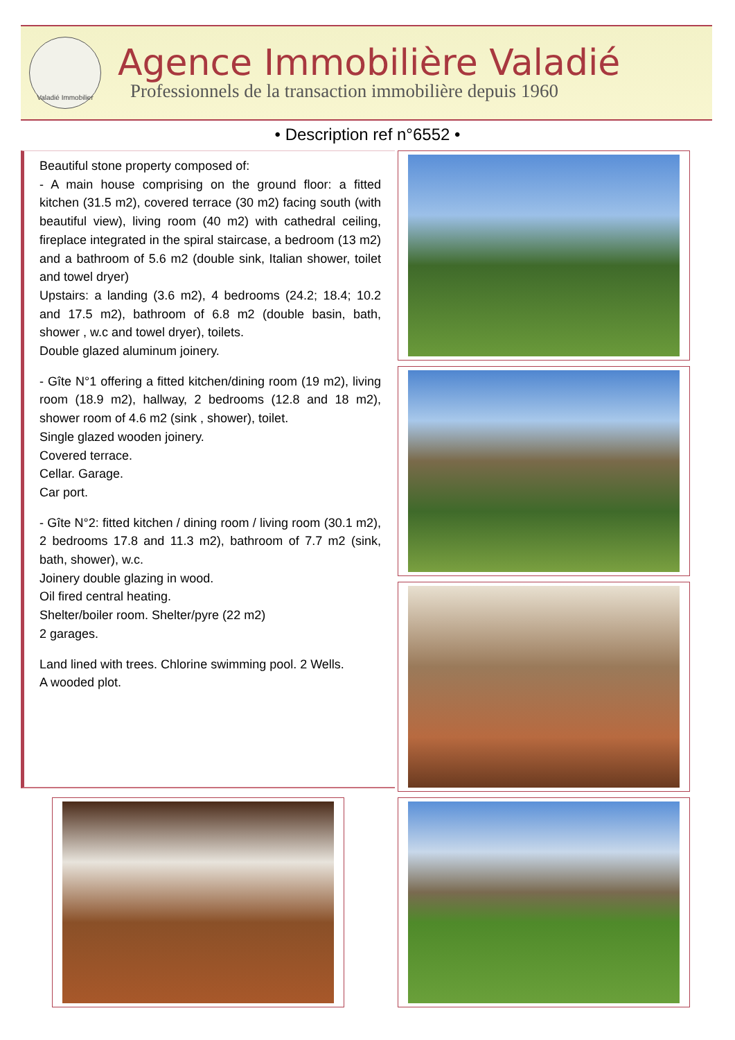Valadié Immobilier
Agence Immobilière Valadié
Professionnels de la transaction immobilière depuis 1960
• Description ref n°6552 •
Beautiful stone property composed of:
- A main house comprising on the ground floor: a fitted kitchen (31.5 m2), covered terrace (30 m2) facing south (with beautiful view), living room (40 m2) with cathedral ceiling, fireplace integrated in the spiral staircase, a bedroom (13 m2) and a bathroom of 5.6 m2 (double sink, Italian shower, toilet and towel dryer)
Upstairs: a landing (3.6 m2), 4 bedrooms (24.2; 18.4; 10.2 and 17.5 m2), bathroom of 6.8 m2 (double basin, bath, shower , w.c and towel dryer), toilets.
Double glazed aluminum joinery.
- Gîte N°1 offering a fitted kitchen/dining room (19 m2), living room (18.9 m2), hallway, 2 bedrooms (12.8 and 18 m2), shower room of 4.6 m2 (sink , shower), toilet.
Single glazed wooden joinery.
Covered terrace.
Cellar. Garage.
Car port.
- Gîte N°2: fitted kitchen / dining room / living room (30.1 m2), 2 bedrooms 17.8 and 11.3 m2), bathroom of 7.7 m2 (sink, bath, shower), w.c.
Joinery double glazing in wood.
Oil fired central heating.
Shelter/boiler room. Shelter/pyre (22 m2)
2 garages.
Land lined with trees. Chlorine swimming pool. 2 Wells.
A wooded plot.